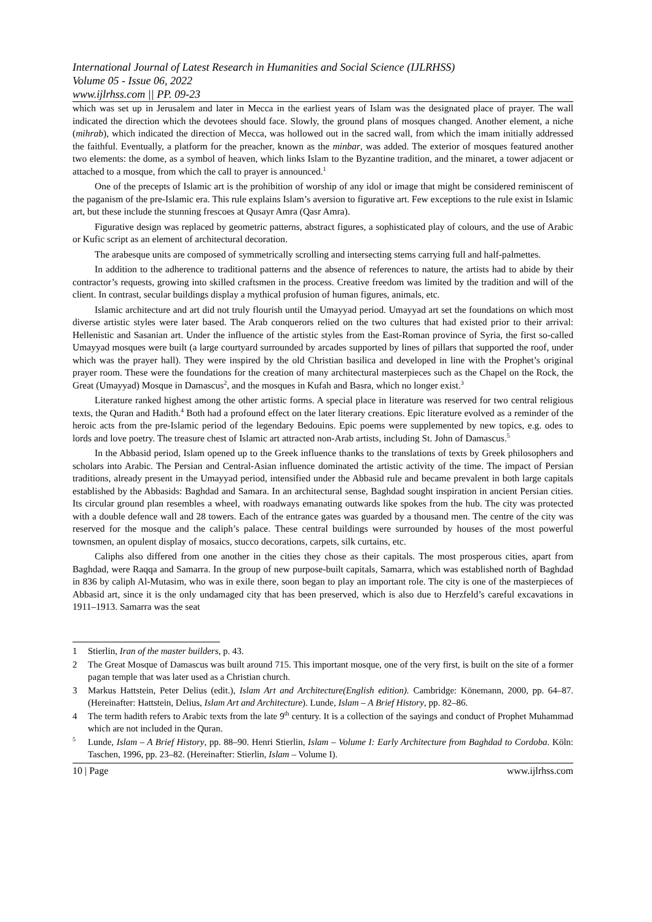International Journal of Latest Research in Humanities and Social Science (IJLRHSS)
Volume 05 - Issue 06, 2022
www.ijlrhss.com || PP. 09-23
which was set up in Jerusalem and later in Mecca in the earliest years of Islam was the designated place of prayer. The wall indicated the direction which the devotees should face. Slowly, the ground plans of mosques changed. Another element, a niche (mihrab), which indicated the direction of Mecca, was hollowed out in the sacred wall, from which the imam initially addressed the faithful. Eventually, a platform for the preacher, known as the minbar, was added. The exterior of mosques featured another two elements: the dome, as a symbol of heaven, which links Islam to the Byzantine tradition, and the minaret, a tower adjacent or attached to a mosque, from which the call to prayer is announced.<sup>1</sup>
One of the precepts of Islamic art is the prohibition of worship of any idol or image that might be considered reminiscent of the paganism of the pre-Islamic era. This rule explains Islam’s aversion to figurative art. Few exceptions to the rule exist in Islamic art, but these include the stunning frescoes at Qusayr Amra (Qasr Amra).
Figurative design was replaced by geometric patterns, abstract figures, a sophisticated play of colours, and the use of Arabic or Kufic script as an element of architectural decoration.
The arabesque units are composed of symmetrically scrolling and intersecting stems carrying full and half-palmettes.
In addition to the adherence to traditional patterns and the absence of references to nature, the artists had to abide by their contractor’s requests, growing into skilled craftsmen in the process. Creative freedom was limited by the tradition and will of the client. In contrast, secular buildings display a mythical profusion of human figures, animals, etc.
Islamic architecture and art did not truly flourish until the Umayyad period. Umayyad art set the foundations on which most diverse artistic styles were later based. The Arab conquerors relied on the two cultures that had existed prior to their arrival: Hellenistic and Sasanian art. Under the influence of the artistic styles from the East-Roman province of Syria, the first so-called Umayyad mosques were built (a large courtyard surrounded by arcades supported by lines of pillars that supported the roof, under which was the prayer hall). They were inspired by the old Christian basilica and developed in line with the Prophet’s original prayer room. These were the foundations for the creation of many architectural masterpieces such as the Chapel on the Rock, the Great (Umayyad) Mosque in Damascus<sup>2</sup>, and the mosques in Kufah and Basra, which no longer exist.<sup>3</sup>
Literature ranked highest among the other artistic forms. A special place in literature was reserved for two central religious texts, the Quran and Hadith.<sup>4</sup> Both had a profound effect on the later literary creations. Epic literature evolved as a reminder of the heroic acts from the pre-Islamic period of the legendary Bedouins. Epic poems were supplemented by new topics, e.g. odes to lords and love poetry. The treasure chest of Islamic art attracted non-Arab artists, including St. John of Damascus.<sup>5</sup>
In the Abbasid period, Islam opened up to the Greek influence thanks to the translations of texts by Greek philosophers and scholars into Arabic. The Persian and Central-Asian influence dominated the artistic activity of the time. The impact of Persian traditions, already present in the Umayyad period, intensified under the Abbasid rule and became prevalent in both large capitals established by the Abbasids: Baghdad and Samara. In an architectural sense, Baghdad sought inspiration in ancient Persian cities. Its circular ground plan resembles a wheel, with roadways emanating outwards like spokes from the hub. The city was protected with a double defence wall and 28 towers. Each of the entrance gates was guarded by a thousand men. The centre of the city was reserved for the mosque and the caliph’s palace. These central buildings were surrounded by houses of the most powerful townsmen, an opulent display of mosaics, stucco decorations, carpets, silk curtains, etc.
Caliphs also differed from one another in the cities they chose as their capitals. The most prosperous cities, apart from Baghdad, were Raqqa and Samarra. In the group of new purpose-built capitals, Samarra, which was established north of Baghdad in 836 by caliph Al-Mutasim, who was in exile there, soon began to play an important role. The city is one of the masterpieces of Abbasid art, since it is the only undamaged city that has been preserved, which is also due to Herzfeld’s careful excavations in 1911–1913. Samarra was the seat
1 Stierlin, Iran of the master builders, p. 43.
2 The Great Mosque of Damascus was built around 715. This important mosque, one of the very first, is built on the site of a former pagan temple that was later used as a Christian church.
3 Markus Hattstein, Peter Delius (edit.), Islam Art and Architecture(English edition). Cambridge: Könemann, 2000, pp. 64–87. (Hereinafter: Hattstein, Delius, Islam Art and Architecture). Lunde, Islam – A Brief History, pp. 82–86.
4 The term hadith refers to Arabic texts from the late 9<sup>th</sup> century. It is a collection of the sayings and conduct of Prophet Muhammad which are not included in the Quran.
<sup>5</sup> Lunde, Islam – A Brief History, pp. 88–90. Henri Stierlin, Islam – Volume I: Early Architecture from Baghdad to Cordoba. Köln: Taschen, 1996, pp. 23–82. (Hereinafter: Stierlin, Islam – Volume I).
10 | Page www.ijlrhss.com